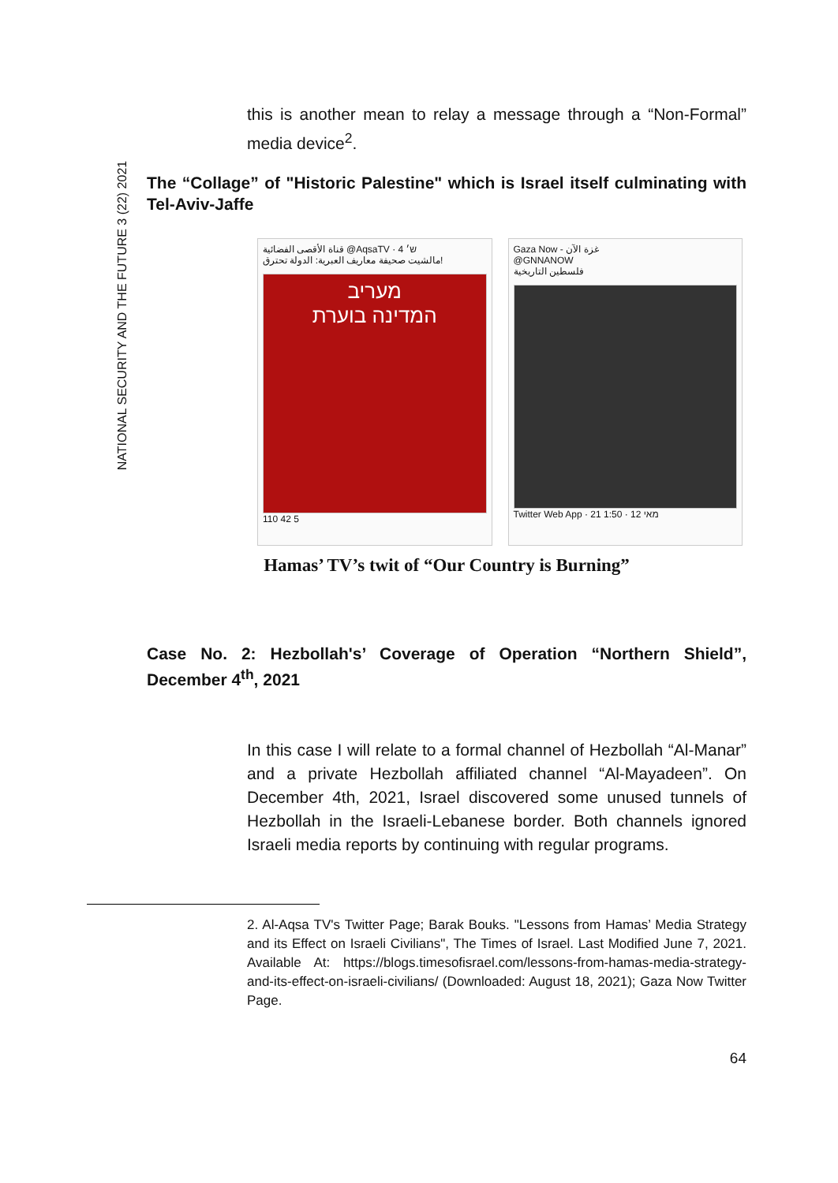NATIONAL SECURITY AND THE FUTURE 3 (22) 2021
this is another mean to relay a message through a “Non-Formal” media device<sup>2</sup>.
The “Collage” of "Historic Palestine" which is Israel itself culminating with Tel-Aviv-Jaffe
قناة الأقصى الفضائية @AqsaTV · 4 ש׳
مالشيت صحيفة معاريف العبرية: الدولة تحترق!
מעריב
המדינה בוערת
110 42 5
Gaza Now - غزة الآن
@GNNANOW
فلسطين التاريخية
Twitter Web App · 21 מאי 12 · 1:50
Hamas’ TV’s twit of “Our Country is Burning”
Case No. 2: Hezbollah's’ Coverage of Operation “Northern Shield”, December 4<sup>th</sup>, 2021
In this case I will relate to a formal channel of Hezbollah “Al-Manar” and a private Hezbollah affiliated channel “Al-Mayadeen”. On December 4th, 2021, Israel discovered some unused tunnels of Hezbollah in the Israeli-Lebanese border. Both channels ignored Israeli media reports by continuing with regular programs.
2. Al-Aqsa TV's Twitter Page; Barak Bouks. "Lessons from Hamas’ Media Strategy and its Effect on Israeli Civilians", The Times of Israel. Last Modified June 7, 2021. Available At: https://blogs.timesofisrael.com/lessons-from-hamas-media-strategy-and-its-effect-on-israeli-civilians/ (Downloaded: August 18, 2021); Gaza Now Twitter Page.
64